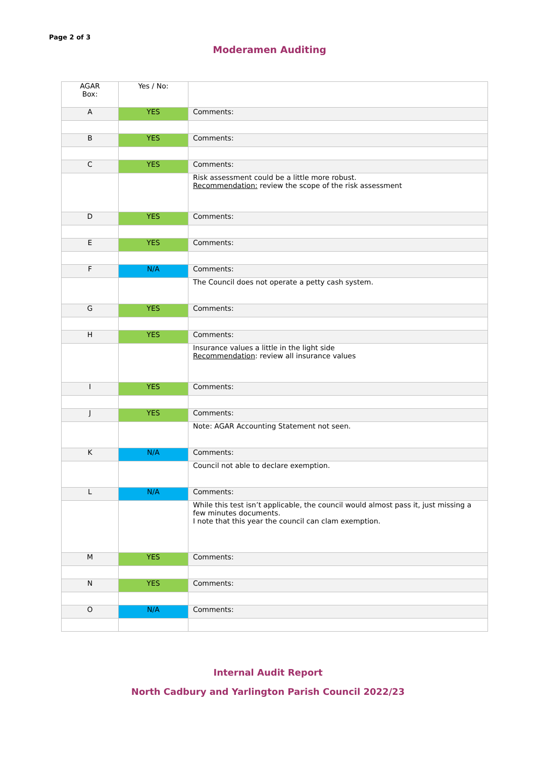Page 2 of 3
Moderamen Auditing
| AGAR Box: | Yes / No: | |
| A | YES | Comments: |
| B | YES | Comments: |
| C | YES | Comments: |
| | | Risk assessment could be a little more robust. Recommendation: review the scope of the risk assessment |
| D | YES | Comments: |
| E | YES | Comments: |
| F | N/A | Comments: |
| | | The Council does not operate a petty cash system. |
| G | YES | Comments: |
| H | YES | Comments: |
| | | Insurance values a little in the light side Recommendation : review all insurance values |
| I | YES | Comments: |
| J | YES | Comments: |
| | | Note: AGAR Accounting Statement not seen. |
| K | N/A | Comments: |
| | | Council not able to declare exemption. |
| L | N/A | Comments: |
| | | While this test isn’t applicable, the council would almost pass it, just missing a few minutes documents. I note that this year the council can clam exemption. |
| M | YES | Comments: |
| N | YES | Comments: |
| O | N/A | Comments: |
Internal Audit Report
North Cadbury and Yarlington Parish Council 2022/23